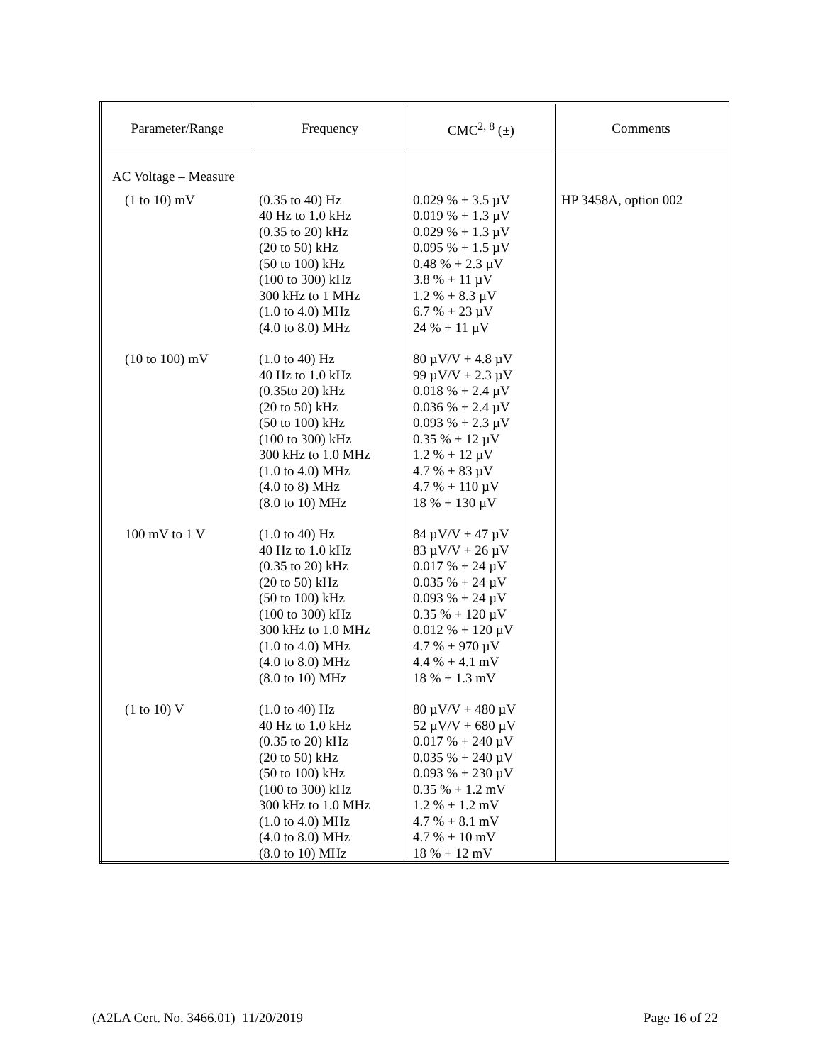| Parameter/Range | Frequency | CMC<sup>2, 8</sup> (±) | Comments |
| --- | --- | --- | --- |
| AC Voltage – Measure | | | |
| (1 to 10) mV | (0.35 to 40) Hz 40 Hz to 1.0 kHz (0.35 to 20) kHz (20 to 50) kHz (50 to 100) kHz (100 to 300) kHz 300 kHz to 1 MHz (1.0 to 4.0) MHz (4.0 to 8.0) MHz | 0.029 % + 3.5 µV 0.019 % + 1.3 µV 0.029 % + 1.3 µV 0.095 % + 1.5 µV 0.48 % + 2.3 µV 3.8 % + 11 µV 1.2 % + 8.3 µV 6.7 % + 23 µV 24 % + 11 µV | HP 3458A, option 002 |
| (10 to 100) mV | (1.0 to 40) Hz 40 Hz to 1.0 kHz (0.35to 20) kHz (20 to 50) kHz (50 to 100) kHz (100 to 300) kHz 300 kHz to 1.0 MHz (1.0 to 4.0) MHz (4.0 to 8) MHz (8.0 to 10) MHz | 80 µV/V + 4.8 µV 99 µV/V + 2.3 µV 0.018 % + 2.4 µV 0.036 % + 2.4 µV 0.093 % + 2.3 µV 0.35 % + 12 µV 1.2 % + 12 µV 4.7 % + 83 µV 4.7 % + 110 µV 18 % + 130 µV | |
| 100 mV to 1 V | (1.0 to 40) Hz 40 Hz to 1.0 kHz (0.35 to 20) kHz (20 to 50) kHz (50 to 100) kHz (100 to 300) kHz 300 kHz to 1.0 MHz (1.0 to 4.0) MHz (4.0 to 8.0) MHz (8.0 to 10) MHz | 84 µV/V + 47 µV 83 µV/V + 26 µV 0.017 % + 24 µV 0.035 % + 24 µV 0.093 % + 24 µV 0.35 % + 120 µV 0.012 % + 120 µV 4.7 % + 970 µV 4.4 % + 4.1 mV 18 % + 1.3 mV | |
| (1 to 10) V | (1.0 to 40) Hz 40 Hz to 1.0 kHz (0.35 to 20) kHz (20 to 50) kHz (50 to 100) kHz (100 to 300) kHz 300 kHz to 1.0 MHz (1.0 to 4.0) MHz (4.0 to 8.0) MHz (8.0 to 10) MHz | 80 µV/V + 480 µV 52 µV/V + 680 µV 0.017 % + 240 µV 0.035 % + 240 µV 0.093 % + 230 µV 0.35 % + 1.2 mV 1.2 % + 1.2 mV 4.7 % + 8.1 mV 4.7 % + 10 mV 18 % + 12 mV | |
(A2LA Cert. No. 3466.01) 11/20/2019
Page 16 of 22